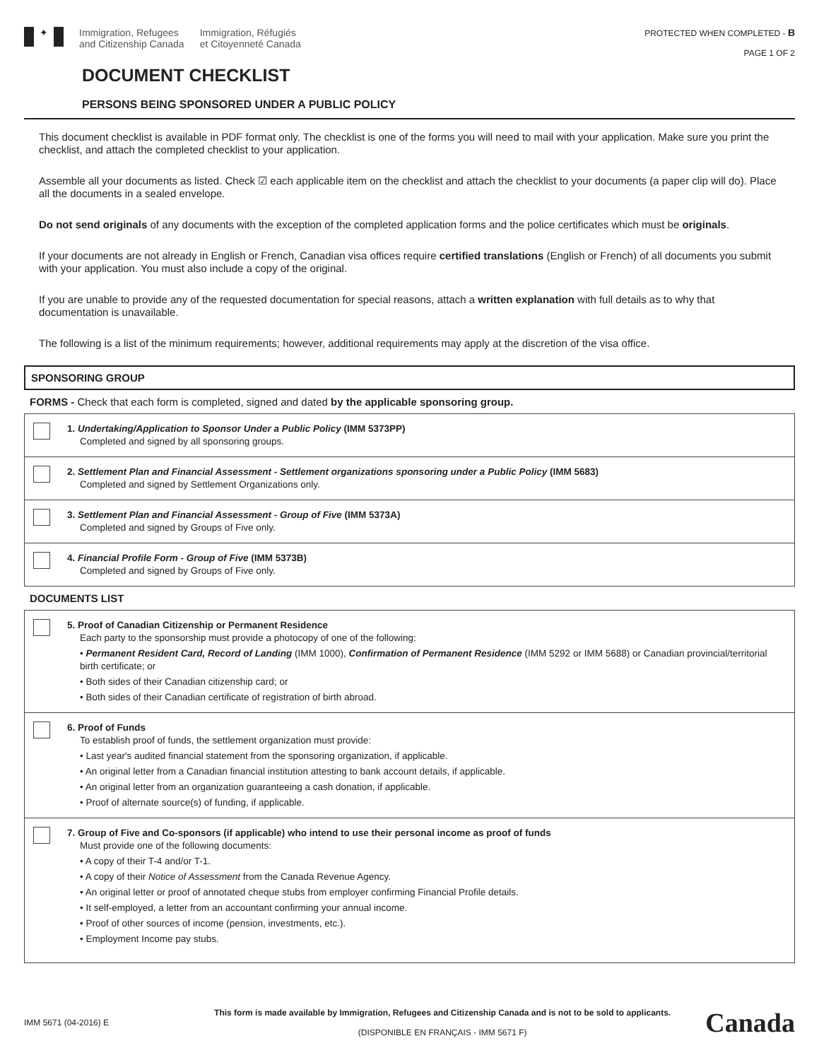✦
Immigration, Refugees
and Citizenship Canada
Immigration, Réfugiés
et Citoyenneté Canada
PROTECTED WHEN COMPLETED - B
PAGE 1 OF 2
DOCUMENT CHECKLIST
PERSONS BEING SPONSORED UNDER A PUBLIC POLICY
This document checklist is available in PDF format only. The checklist is one of the forms you will need to mail with your application. Make sure you print the checklist, and attach the completed checklist to your application.
Assemble all your documents as listed. Check ☑ each applicable item on the checklist and attach the checklist to your documents (a paper clip will do). Place all the documents in a sealed envelope.
Do not send originals of any documents with the exception of the completed application forms and the police certificates which must be originals.
If your documents are not already in English or French, Canadian visa offices require certified translations (English or French) of all documents you submit with your application. You must also include a copy of the original.
If you are unable to provide any of the requested documentation for special reasons, attach a written explanation with full details as to why that documentation is unavailable.
The following is a list of the minimum requirements; however, additional requirements may apply at the discretion of the visa office.
SPONSORING GROUP
FORMS - Check that each form is completed, signed and dated by the applicable sponsoring group.
1. Undertaking/Application to Sponsor Under a Public Policy (IMM 5373PP)
Completed and signed by all sponsoring groups.
2. Settlement Plan and Financial Assessment - Settlement organizations sponsoring under a Public Policy (IMM 5683)
Completed and signed by Settlement Organizations only.
3. Settlement Plan and Financial Assessment - Group of Five (IMM 5373A)
Completed and signed by Groups of Five only.
4. Financial Profile Form - Group of Five (IMM 5373B)
Completed and signed by Groups of Five only.
DOCUMENTS LIST
5. Proof of Canadian Citizenship or Permanent Residence
Each party to the sponsorship must provide a photocopy of one of the following:
• Permanent Resident Card, Record of Landing (IMM 1000), Confirmation of Permanent Residence (IMM 5292 or IMM 5688) or Canadian provincial/territorial birth certificate; or
• Both sides of their Canadian citizenship card; or
• Both sides of their Canadian certificate of registration of birth abroad.
6. Proof of Funds
To establish proof of funds, the settlement organization must provide:
• Last year's audited financial statement from the sponsoring organization, if applicable.
• An original letter from a Canadian financial institution attesting to bank account details, if applicable.
• An original letter from an organization guaranteeing a cash donation, if applicable.
• Proof of alternate source(s) of funding, if applicable.
7. Group of Five and Co-sponsors (if applicable) who intend to use their personal income as proof of funds
Must provide one of the following documents:
• A copy of their T-4 and/or T-1.
• A copy of their Notice of Assessment from the Canada Revenue Agency.
• An original letter or proof of annotated cheque stubs from employer confirming Financial Profile details.
• It self-employed, a letter from an accountant confirming your annual income.
• Proof of other sources of income (pension, investments, etc.).
• Employment Income pay stubs.
IMM 5671 (04-2016) E
This form is made available by Immigration, Refugees and Citizenship Canada and is not to be sold to applicants.
(DISPONIBLE EN FRANÇAIS - IMM 5671 F)
Canada